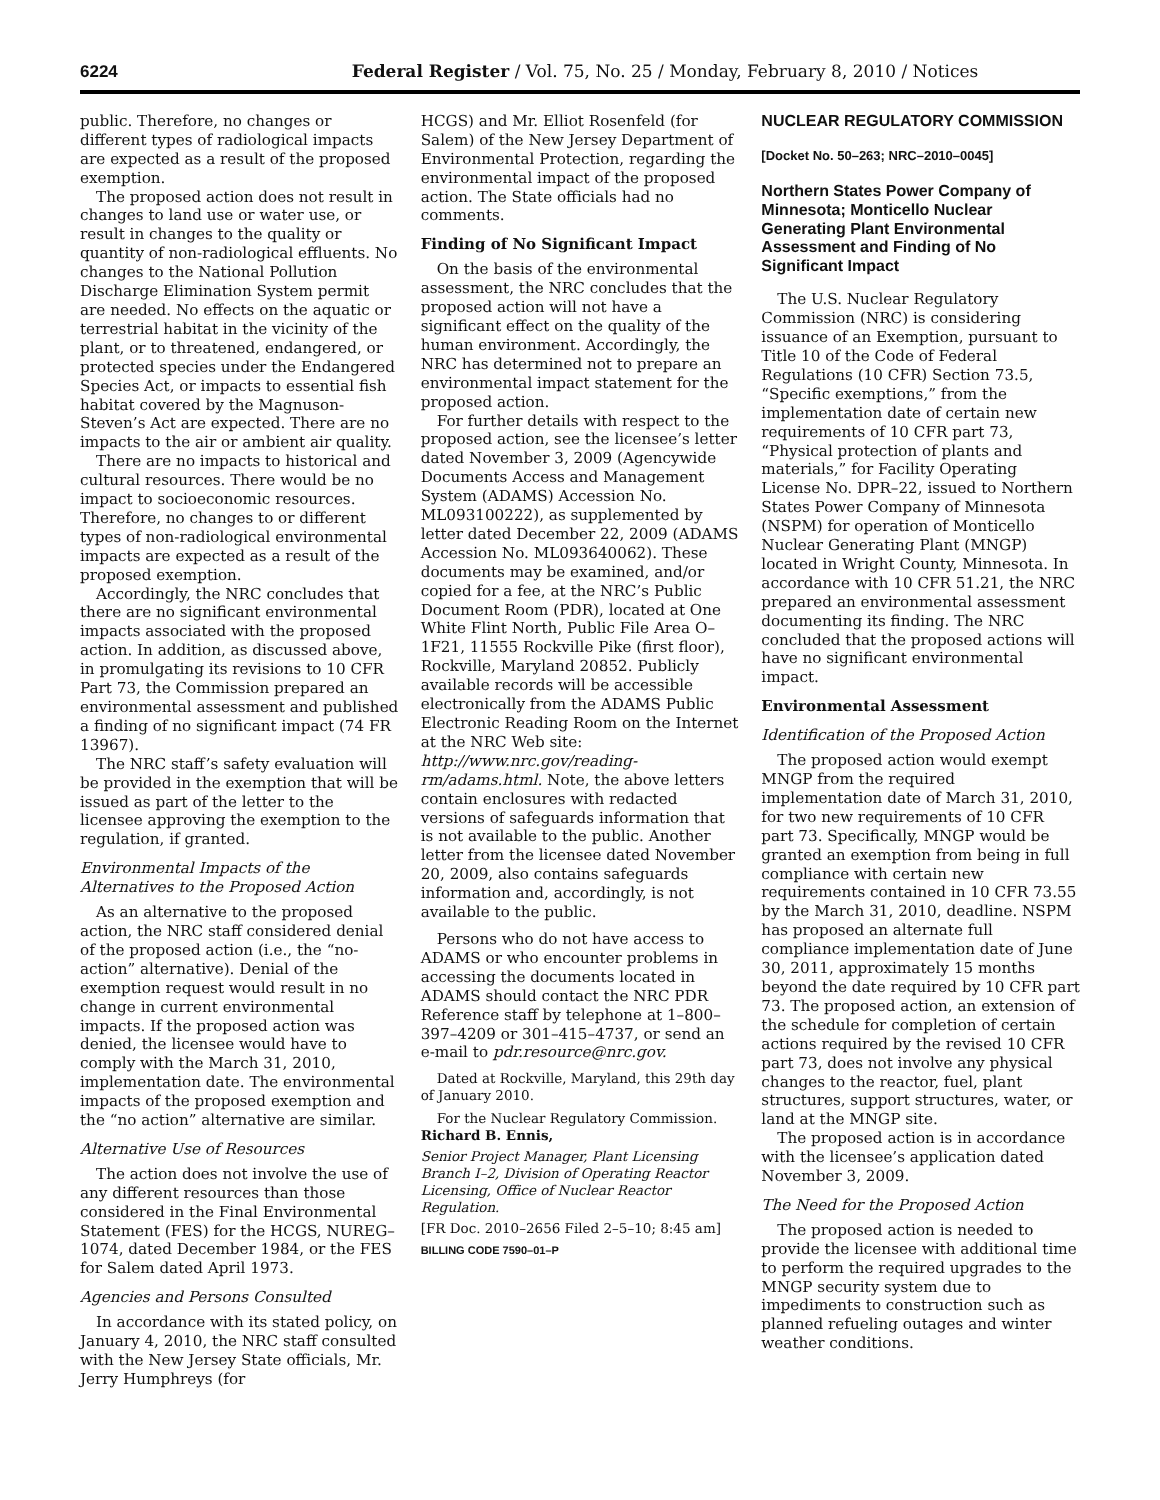6224 Federal Register / Vol. 75, No. 25 / Monday, February 8, 2010 / Notices
public. Therefore, no changes or different types of radiological impacts are expected as a result of the proposed exemption.
The proposed action does not result in changes to land use or water use, or result in changes to the quality or quantity of non-radiological effluents. No changes to the National Pollution Discharge Elimination System permit are needed. No effects on the aquatic or terrestrial habitat in the vicinity of the plant, or to threatened, endangered, or protected species under the Endangered Species Act, or impacts to essential fish habitat covered by the Magnuson-Steven’s Act are expected. There are no impacts to the air or ambient air quality.
There are no impacts to historical and cultural resources. There would be no impact to socioeconomic resources. Therefore, no changes to or different types of non-radiological environmental impacts are expected as a result of the proposed exemption.
Accordingly, the NRC concludes that there are no significant environmental impacts associated with the proposed action. In addition, as discussed above, in promulgating its revisions to 10 CFR Part 73, the Commission prepared an environmental assessment and published a finding of no significant impact (74 FR 13967).
The NRC staff’s safety evaluation will be provided in the exemption that will be issued as part of the letter to the licensee approving the exemption to the regulation, if granted.
Environmental Impacts of the Alternatives to the Proposed Action
As an alternative to the proposed action, the NRC staff considered denial of the proposed action (i.e., the “no-action” alternative). Denial of the exemption request would result in no change in current environmental impacts. If the proposed action was denied, the licensee would have to comply with the March 31, 2010, implementation date. The environmental impacts of the proposed exemption and the “no action” alternative are similar.
Alternative Use of Resources
The action does not involve the use of any different resources than those considered in the Final Environmental Statement (FES) for the HCGS, NUREG–1074, dated December 1984, or the FES for Salem dated April 1973.
Agencies and Persons Consulted
In accordance with its stated policy, on January 4, 2010, the NRC staff consulted with the New Jersey State officials, Mr. Jerry Humphreys (for
HCGS) and Mr. Elliot Rosenfeld (for Salem) of the New Jersey Department of Environmental Protection, regarding the environmental impact of the proposed action. The State officials had no comments.
Finding of No Significant Impact
On the basis of the environmental assessment, the NRC concludes that the proposed action will not have a significant effect on the quality of the human environment. Accordingly, the NRC has determined not to prepare an environmental impact statement for the proposed action.
For further details with respect to the proposed action, see the licensee’s letter dated November 3, 2009 (Agencywide Documents Access and Management System (ADAMS) Accession No. ML093100222), as supplemented by letter dated December 22, 2009 (ADAMS Accession No. ML093640062). These documents may be examined, and/or copied for a fee, at the NRC’s Public Document Room (PDR), located at One White Flint North, Public File Area O–1F21, 11555 Rockville Pike (first floor), Rockville, Maryland 20852. Publicly available records will be accessible electronically from the ADAMS Public Electronic Reading Room on the Internet at the NRC Web site: http://www.nrc.gov/reading-rm/adams.html. Note, the above letters contain enclosures with redacted versions of safeguards information that is not available to the public. Another letter from the licensee dated November 20, 2009, also contains safeguards information and, accordingly, is not available to the public.
Persons who do not have access to ADAMS or who encounter problems in accessing the documents located in ADAMS should contact the NRC PDR Reference staff by telephone at 1–800–397–4209 or 301–415–4737, or send an e-mail to pdr.resource@nrc.gov.
Dated at Rockville, Maryland, this 29th day of January 2010.
For the Nuclear Regulatory Commission.
Richard B. Ennis,
Senior Project Manager, Plant Licensing Branch I–2, Division of Operating Reactor Licensing, Office of Nuclear Reactor Regulation.
[FR Doc. 2010–2656 Filed 2–5–10; 8:45 am]
BILLING CODE 7590–01–P
NUCLEAR REGULATORY COMMISSION
[Docket No. 50–263; NRC–2010–0045]
Northern States Power Company of Minnesota; Monticello Nuclear Generating Plant Environmental Assessment and Finding of No Significant Impact
The U.S. Nuclear Regulatory Commission (NRC) is considering issuance of an Exemption, pursuant to Title 10 of the Code of Federal Regulations (10 CFR) Section 73.5, “Specific exemptions,” from the implementation date of certain new requirements of 10 CFR part 73, “Physical protection of plants and materials,” for Facility Operating License No. DPR–22, issued to Northern States Power Company of Minnesota (NSPM) for operation of Monticello Nuclear Generating Plant (MNGP) located in Wright County, Minnesota. In accordance with 10 CFR 51.21, the NRC prepared an environmental assessment documenting its finding. The NRC concluded that the proposed actions will have no significant environmental impact.
Environmental Assessment
Identification of the Proposed Action
The proposed action would exempt MNGP from the required implementation date of March 31, 2010, for two new requirements of 10 CFR part 73. Specifically, MNGP would be granted an exemption from being in full compliance with certain new requirements contained in 10 CFR 73.55 by the March 31, 2010, deadline. NSPM has proposed an alternate full compliance implementation date of June 30, 2011, approximately 15 months beyond the date required by 10 CFR part 73. The proposed action, an extension of the schedule for completion of certain actions required by the revised 10 CFR part 73, does not involve any physical changes to the reactor, fuel, plant structures, support structures, water, or land at the MNGP site.
The proposed action is in accordance with the licensee’s application dated November 3, 2009.
The Need for the Proposed Action
The proposed action is needed to provide the licensee with additional time to perform the required upgrades to the MNGP security system due to impediments to construction such as planned refueling outages and winter weather conditions.